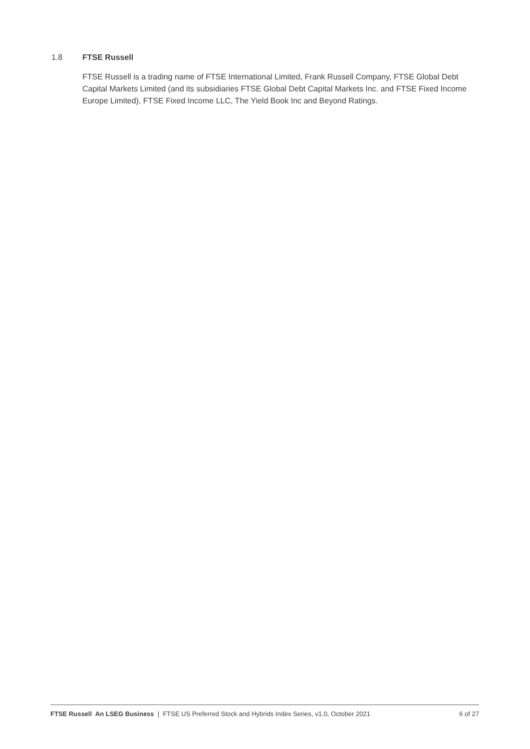1.8 FTSE Russell
FTSE Russell is a trading name of FTSE International Limited, Frank Russell Company, FTSE Global Debt Capital Markets Limited (and its subsidiaries FTSE Global Debt Capital Markets Inc. and FTSE Fixed Income Europe Limited), FTSE Fixed Income LLC, The Yield Book Inc and Beyond Ratings.
FTSE Russell An LSEG Business | FTSE US Preferred Stock and Hybrids Index Series, v1.0, October 2021 6 of 27